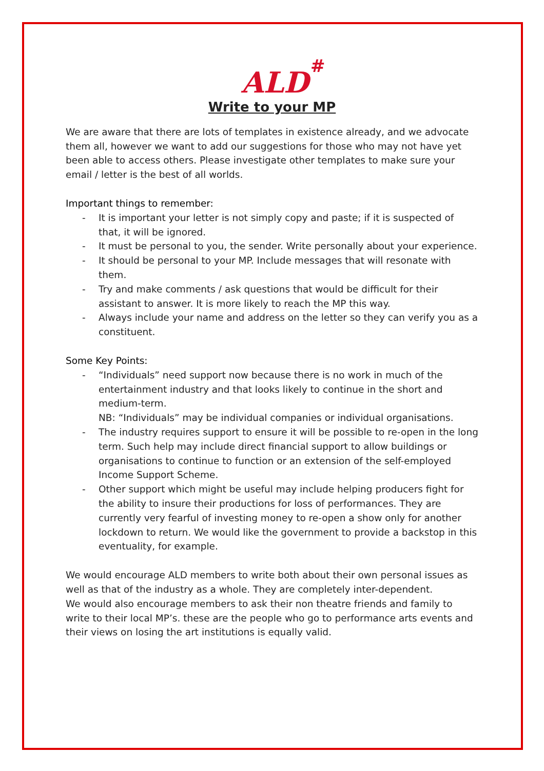ALD
#
Write to your MP
We are aware that there are lots of templates in existence already, and we advocate them all, however we want to add our suggestions for those who may not have yet been able to access others. Please investigate other templates to make sure your email / letter is the best of all worlds.
Important things to remember:
- It is important your letter is not simply copy and paste; if it is suspected of that, it will be ignored.
- It must be personal to you, the sender. Write personally about your experience.
- It should be personal to your MP. Include messages that will resonate with them.
- Try and make comments / ask questions that would be difficult for their assistant to answer. It is more likely to reach the MP this way.
- Always include your name and address on the letter so they can verify you as a constituent.
Some Key Points:
- “Individuals” need support now because there is no work in much of the entertainment industry and that looks likely to continue in the short and medium-term.
NB: “Individuals” may be individual companies or individual organisations.
- The industry requires support to ensure it will be possible to re-open in the long term. Such help may include direct financial support to allow buildings or organisations to continue to function or an extension of the self-employed Income Support Scheme.
- Other support which might be useful may include helping producers fight for the ability to insure their productions for loss of performances. They are currently very fearful of investing money to re-open a show only for another lockdown to return. We would like the government to provide a backstop in this eventuality, for example.
We would encourage ALD members to write both about their own personal issues as well as that of the industry as a whole. They are completely inter-dependent.
We would also encourage members to ask their non theatre friends and family to write to their local MP’s. these are the people who go to performance arts events and their views on losing the art institutions is equally valid.